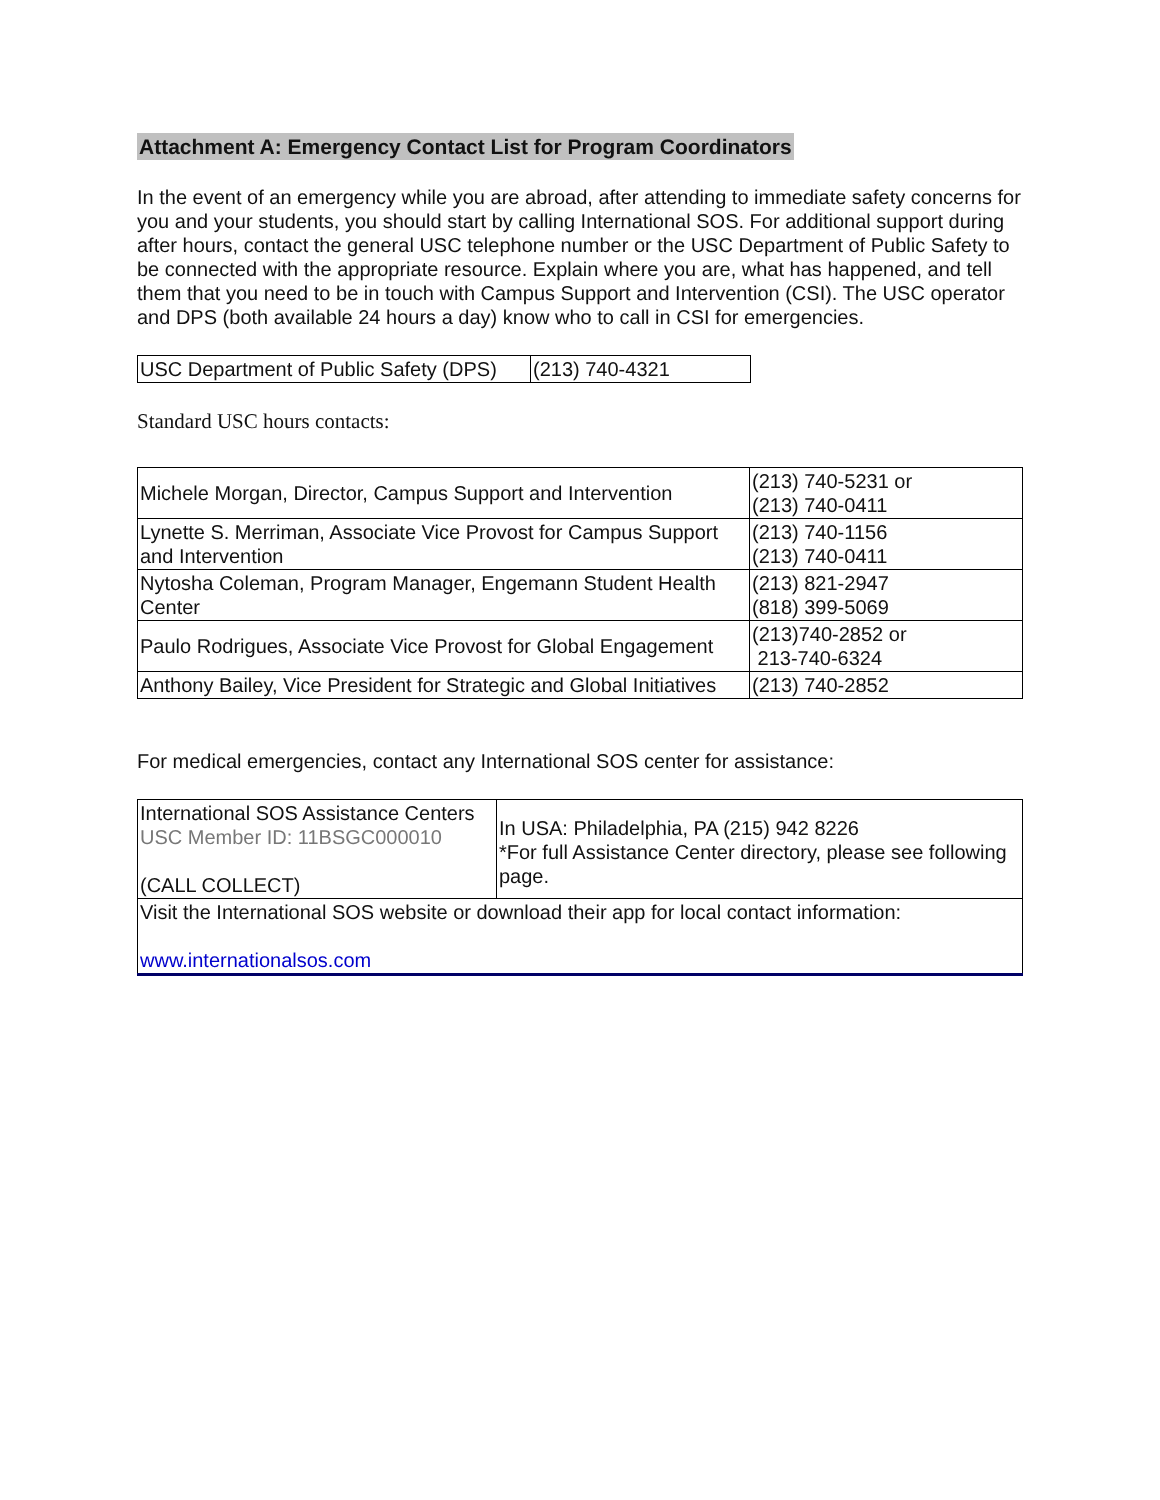Attachment A: Emergency Contact List for Program Coordinators
In the event of an emergency while you are abroad, after attending to immediate safety concerns for you and your students, you should start by calling International SOS. For additional support during after hours, contact the general USC telephone number or the USC Department of Public Safety to be connected with the appropriate resource. Explain where you are, what has happened, and tell them that you need to be in touch with Campus Support and Intervention (CSI). The USC operator and DPS (both available 24 hours a day) know who to call in CSI for emergencies.
| USC Department of Public Safety (DPS) | (213) 740-4321 |
Standard USC hours contacts:
| Michele Morgan, Director, Campus Support and Intervention | (213) 740-5231 or (213) 740-0411 |
| Lynette S. Merriman, Associate Vice Provost for Campus Support and Intervention | (213) 740-1156 (213) 740-0411 |
| Nytosha Coleman, Program Manager, Engemann Student Health Center | (213) 821-2947 (818) 399-5069 |
| Paulo Rodrigues, Associate Vice Provost for Global Engagement | (213)740-2852 or 213-740-6324 |
| Anthony Bailey, Vice President for Strategic and Global Initiatives | (213) 740-2852 |
For medical emergencies, contact any International SOS center for assistance:
| International SOS Assistance Centers USC Member ID: 11BSGC000010 (CALL COLLECT) | In USA: Philadelphia, PA (215) 942 8226 *For full Assistance Center directory, please see following page. |
| Visit the International SOS website or download their app for local contact information: www.internationalsos.com | |